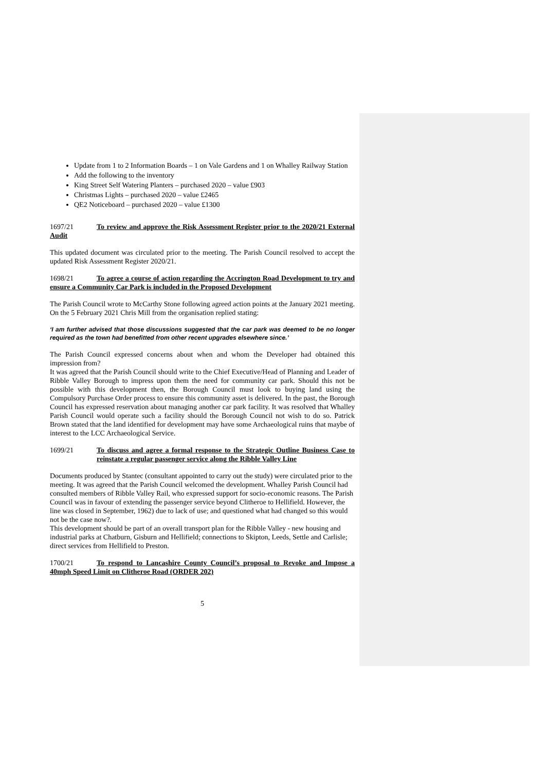Update from 1 to 2 Information Boards – 1 on Vale Gardens and 1 on Whalley Railway Station
Add the following to the inventory
King Street Self Watering Planters – purchased 2020 – value £903
Christmas Lights – purchased 2020 – value £2465
QE2 Noticeboard – purchased 2020 – value £1300
1697/21 To review and approve the Risk Assessment Register prior to the 2020/21 External Audit
This updated document was circulated prior to the meeting. The Parish Council resolved to accept the updated Risk Assessment Register 2020/21.
1698/21 To agree a course of action regarding the Accrington Road Development to try and ensure a Community Car Park is included in the Proposed Development
The Parish Council wrote to McCarthy Stone following agreed action points at the January 2021 meeting. On the 5 February 2021 Chris Mill from the organisation replied stating:
‘I am further advised that those discussions suggested that the car park was deemed to be no longer required as the town had benefitted from other recent upgrades elsewhere since.’
The Parish Council expressed concerns about when and whom the Developer had obtained this impression from?
It was agreed that the Parish Council should write to the Chief Executive/Head of Planning and Leader of Ribble Valley Borough to impress upon them the need for community car park. Should this not be possible with this development then, the Borough Council must look to buying land using the Compulsory Purchase Order process to ensure this community asset is delivered. In the past, the Borough Council has expressed reservation about managing another car park facility. It was resolved that Whalley Parish Council would operate such a facility should the Borough Council not wish to do so. Patrick Brown stated that the land identified for development may have some Archaeological ruins that maybe of interest to the LCC Archaeological Service.
1699/21 To discuss and agree a formal response to the Strategic Outline Business Case to reinstate a regular passenger service along the Ribble Valley Line
Documents produced by Stantec (consultant appointed to carry out the study) were circulated prior to the meeting. It was agreed that the Parish Council welcomed the development. Whalley Parish Council had consulted members of Ribble Valley Rail, who expressed support for socio-economic reasons. The Parish Council was in favour of extending the passenger service beyond Clitheroe to Hellifield. However, the line was closed in September, 1962) due to lack of use; and questioned what had changed so this would not be the case now?.
This development should be part of an overall transport plan for the Ribble Valley - new housing and industrial parks at Chatburn, Gisburn and Hellifield; connections to Skipton, Leeds, Settle and Carlisle; direct services from Hellifield to Preston.
1700/21 To respond to Lancashire County Council’s proposal to Revoke and Impose a 40mph Speed Limit on Clitheroe Road (ORDER 202)
5